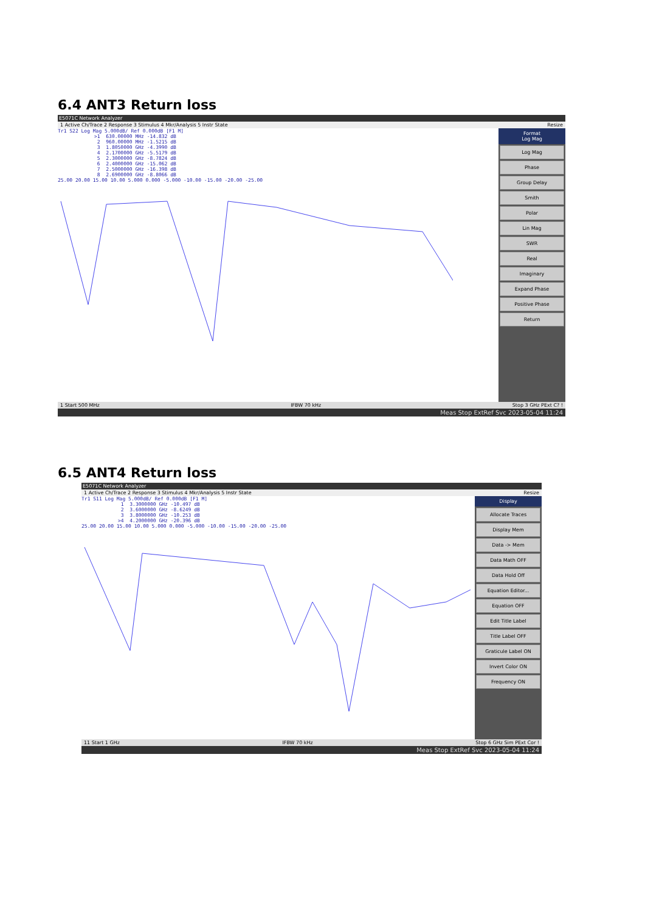6.4 ANT3 Return loss
E5071C Network Analyzer
1 Active Ch/Trace 2 Response 3 Stimulus 4 Mkr/Analysis 5 Instr State Resize
Tr1 S22 Log Mag 5.000dB/ Ref 0.000dB [F1 M]
>1 630.00000 MHz -14.832 dB 2 960.00000 MHz -1.5215 dB 3 1.8050000 GHz -4.3990 dB 4 2.1700000 GHz -5.5179 dB 5 2.3000000 GHz -8.7824 dB 6 2.4000000 GHz -15.062 dB 7 2.5000000 GHz -16.398 dB 8 2.6900000 GHz -8.8066 dB
25.00 20.00 15.00 10.00 5.000 0.000 -5.000 -10.00 -15.00 -20.00 -25.00
Format
Log Mag
Log Mag
Phase
Group Delay
Smith
Polar
Lin Mag
SWR
Real
Imaginary
Expand Phase
Positive Phase
Return
1 Start 500 MHz IFBW 70 kHz Stop 3 GHz PExt C? !
Meas Stop ExtRef Svc 2023-05-04 11:24
6.5 ANT4 Return loss
E5071C Network Analyzer
1 Active Ch/Trace 2 Response 3 Stimulus 4 Mkr/Analysis 5 Instr State Resize
Tr1 S11 Log Mag 5.000dB/ Ref 0.000dB [F1 M]
1 3.3000000 GHz -10.497 dB 2 3.6000000 GHz -8.6249 dB 3 3.8000000 GHz -10.253 dB >4 4.2000000 GHz -20.396 dB
25.00 20.00 15.00 10.00 5.000 0.000 -5.000 -10.00 -15.00 -20.00 -25.00
Display
Allocate Traces
Display Mem
Data -> Mem
Data Math OFF
Data Hold Off
Equation Editor...
Equation OFF
Edit Title Label
Title Label OFF
Graticule Label ON
Invert Color ON
Frequency ON
11 Start 1 GHz IFBW 70 kHz Stop 6 GHz Sim PExt Cor !
Meas Stop ExtRef Svc 2023-05-04 11:24